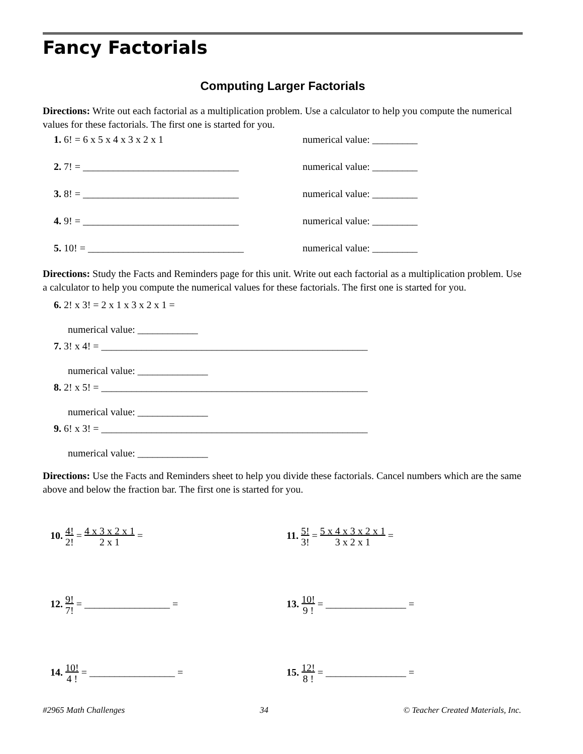Fancy Factorials
Computing Larger Factorials
Directions: Write out each factorial as a multiplication problem. Use a calculator to help you compute the numerical values for these factorials. The first one is started for you.
1. 6! = 6 x 5 x 4 x 3 x 2 x 1 numerical value: _________
2. 7! = _______________________________ numerical value: _________
3. 8! = _______________________________ numerical value: _________
4. 9! = _______________________________ numerical value: _________
5. 10! = _______________________________ numerical value: _________
Directions: Study the Facts and Reminders page for this unit. Write out each factorial as a multiplication problem. Use a calculator to help you compute the numerical values for these factorials. The first one is started for you.
6. 2! x 3! = 2 x 1 x 3 x 2 x 1 =
numerical value: ____________
7. 3! x 4! = _____________________________________________________
numerical value: ______________
8. 2! x 5! = _____________________________________________________
numerical value: ______________
9. 6! x 3! = _____________________________________________________
numerical value: ______________
Directions: Use the Facts and Reminders sheet to help you divide these factorials. Cancel numbers which are the same above and below the fraction bar. The first one is started for you.
10. 4! 2! = 4 x 3 x 2 x 1 2 x 1 = 11. 5! 3! = 5 x 4 x 3 x 2 x 1 3 x 2 x 1 =
12. 9! 7! = _________________ = 13. 10! 9 ! = ________________ =
14. 10! 4 ! = _________________ = 15. 12! 8 ! = ________________ =
#2965 Math Challenges 34 © Teacher Created Materials, Inc.